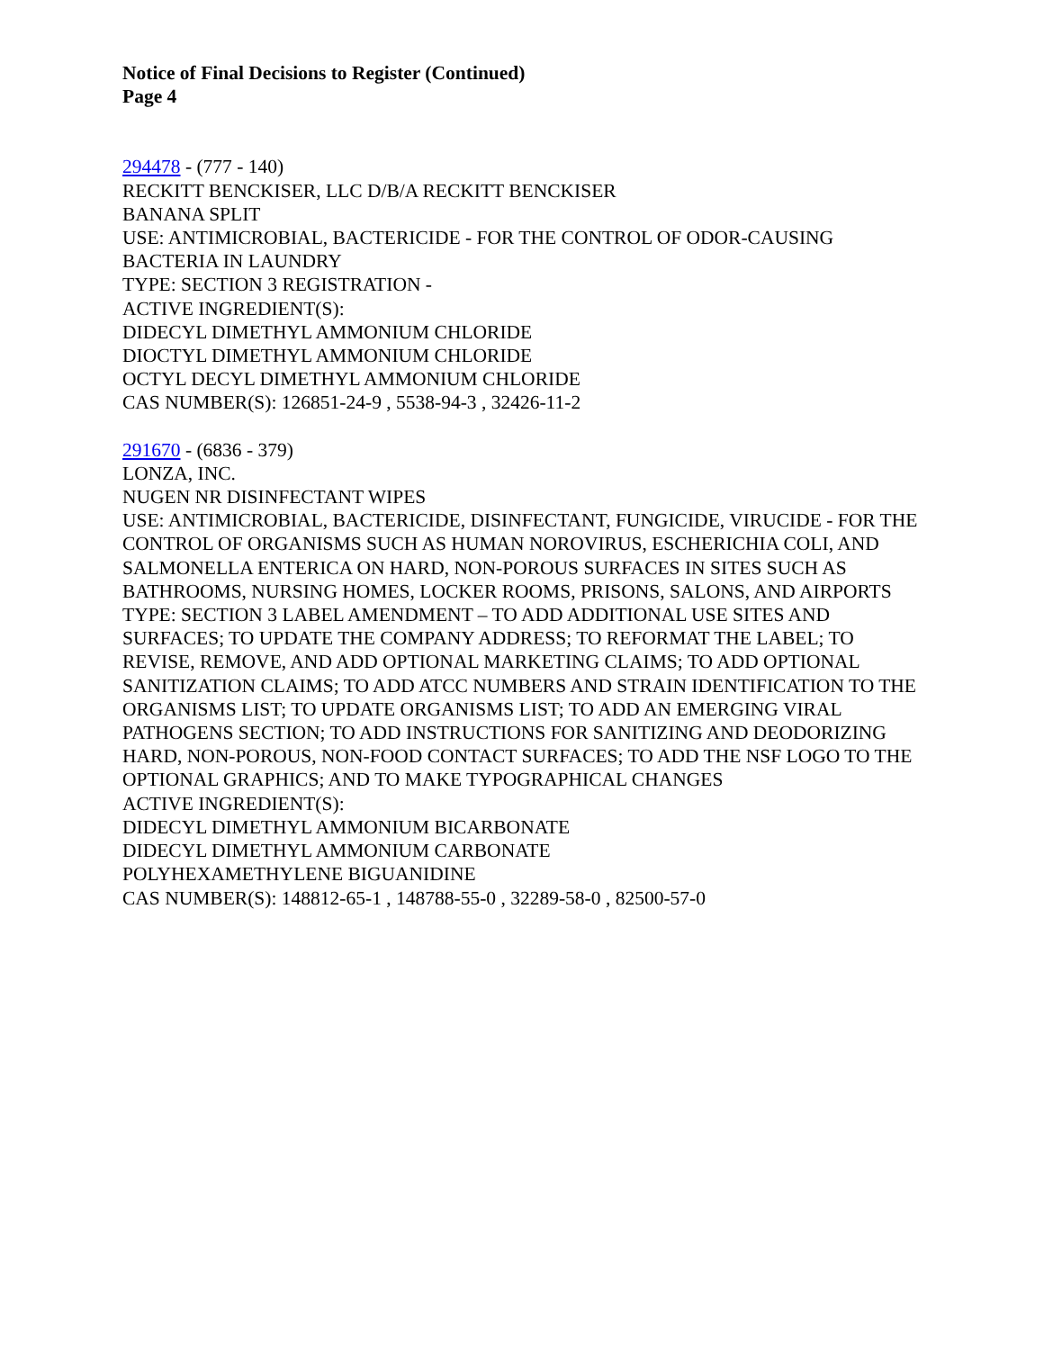Notice of Final Decisions to Register (Continued)
Page 4
294478 - (777 - 140)
RECKITT BENCKISER, LLC D/B/A RECKITT BENCKISER
BANANA SPLIT
USE: ANTIMICROBIAL, BACTERICIDE - FOR THE CONTROL OF ODOR-CAUSING BACTERIA IN LAUNDRY
TYPE: SECTION 3 REGISTRATION -
ACTIVE INGREDIENT(S):
DIDECYL DIMETHYL AMMONIUM CHLORIDE
DIOCTYL DIMETHYL AMMONIUM CHLORIDE
OCTYL DECYL DIMETHYL AMMONIUM CHLORIDE
CAS NUMBER(S): 126851-24-9 , 5538-94-3 , 32426-11-2
291670 - (6836 - 379)
LONZA, INC.
NUGEN NR DISINFECTANT WIPES
USE: ANTIMICROBIAL, BACTERICIDE, DISINFECTANT, FUNGICIDE, VIRUCIDE - FOR THE CONTROL OF ORGANISMS SUCH AS HUMAN NOROVIRUS, ESCHERICHIA COLI, AND SALMONELLA ENTERICA ON HARD, NON-POROUS SURFACES IN SITES SUCH AS BATHROOMS, NURSING HOMES, LOCKER ROOMS, PRISONS, SALONS, AND AIRPORTS
TYPE: SECTION 3 LABEL AMENDMENT – TO ADD ADDITIONAL USE SITES AND SURFACES; TO UPDATE THE COMPANY ADDRESS; TO REFORMAT THE LABEL; TO REVISE, REMOVE, AND ADD OPTIONAL MARKETING CLAIMS; TO ADD OPTIONAL SANITIZATION CLAIMS; TO ADD ATCC NUMBERS AND STRAIN IDENTIFICATION TO THE ORGANISMS LIST; TO UPDATE ORGANISMS LIST; TO ADD AN EMERGING VIRAL PATHOGENS SECTION; TO ADD INSTRUCTIONS FOR SANITIZING AND DEODORIZING HARD, NON-POROUS, NON-FOOD CONTACT SURFACES; TO ADD THE NSF LOGO TO THE OPTIONAL GRAPHICS; AND TO MAKE TYPOGRAPHICAL CHANGES
ACTIVE INGREDIENT(S):
DIDECYL DIMETHYL AMMONIUM BICARBONATE
DIDECYL DIMETHYL AMMONIUM CARBONATE
POLYHEXAMETHYLENE BIGUANIDINE
CAS NUMBER(S): 148812-65-1 , 148788-55-0 , 32289-58-0 , 82500-57-0